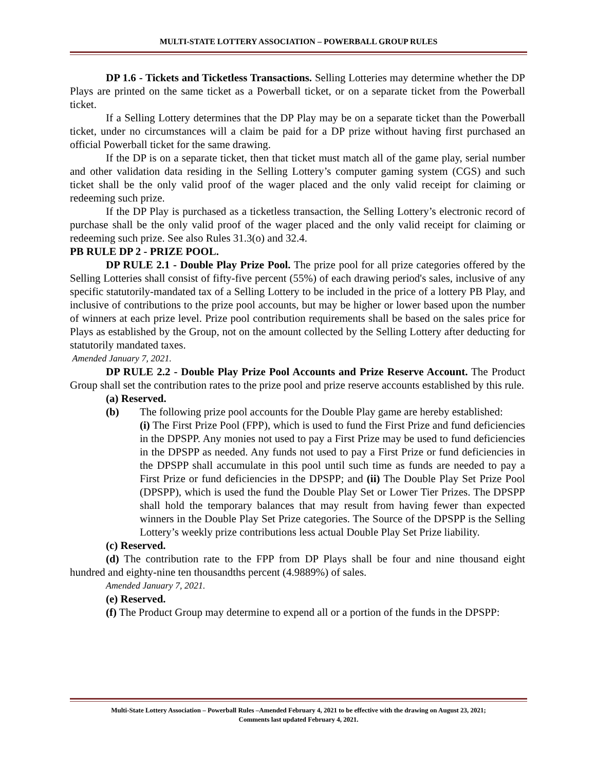MULTI-STATE LOTTERY ASSOCIATION – POWERBALL GROUP RULES
DP 1.6 - Tickets and Ticketless Transactions. Selling Lotteries may determine whether the DP Plays are printed on the same ticket as a Powerball ticket, or on a separate ticket from the Powerball ticket.
If a Selling Lottery determines that the DP Play may be on a separate ticket than the Powerball ticket, under no circumstances will a claim be paid for a DP prize without having first purchased an official Powerball ticket for the same drawing.
If the DP is on a separate ticket, then that ticket must match all of the game play, serial number and other validation data residing in the Selling Lottery’s computer gaming system (CGS) and such ticket shall be the only valid proof of the wager placed and the only valid receipt for claiming or redeeming such prize.
If the DP Play is purchased as a ticketless transaction, the Selling Lottery’s electronic record of purchase shall be the only valid proof of the wager placed and the only valid receipt for claiming or redeeming such prize. See also Rules 31.3(o) and 32.4.
PB RULE DP 2 - PRIZE POOL.
DP RULE 2.1 - Double Play Prize Pool. The prize pool for all prize categories offered by the Selling Lotteries shall consist of fifty-five percent (55%) of each drawing period's sales, inclusive of any specific statutorily-mandated tax of a Selling Lottery to be included in the price of a lottery PB Play, and inclusive of contributions to the prize pool accounts, but may be higher or lower based upon the number of winners at each prize level. Prize pool contribution requirements shall be based on the sales price for Plays as established by the Group, not on the amount collected by the Selling Lottery after deducting for statutorily mandated taxes.
Amended January 7, 2021.
DP RULE 2.2 - Double Play Prize Pool Accounts and Prize Reserve Account. The Product Group shall set the contribution rates to the prize pool and prize reserve accounts established by this rule.
(a) Reserved.
(b) The following prize pool accounts for the Double Play game are hereby established:
(i) The First Prize Pool (FPP), which is used to fund the First Prize and fund deficiencies in the DPSPP. Any monies not used to pay a First Prize may be used to fund deficiencies in the DPSPP as needed. Any funds not used to pay a First Prize or fund deficiencies in the DPSPP shall accumulate in this pool until such time as funds are needed to pay a First Prize or fund deficiencies in the DPSPP; and (ii) The Double Play Set Prize Pool (DPSPP), which is used the fund the Double Play Set or Lower Tier Prizes. The DPSPP shall hold the temporary balances that may result from having fewer than expected winners in the Double Play Set Prize categories. The Source of the DPSPP is the Selling Lottery’s weekly prize contributions less actual Double Play Set Prize liability.
(c) Reserved.
(d) The contribution rate to the FPP from DP Plays shall be four and nine thousand eight hundred and eighty-nine ten thousandths percent (4.9889%) of sales.
Amended January 7, 2021.
(e) Reserved.
(f) The Product Group may determine to expend all or a portion of the funds in the DPSPP:
Multi-State Lottery Association – Powerball Rules –Amended February 4, 2021 to be effective with the drawing on August 23, 2021;
Comments last updated February 4, 2021.